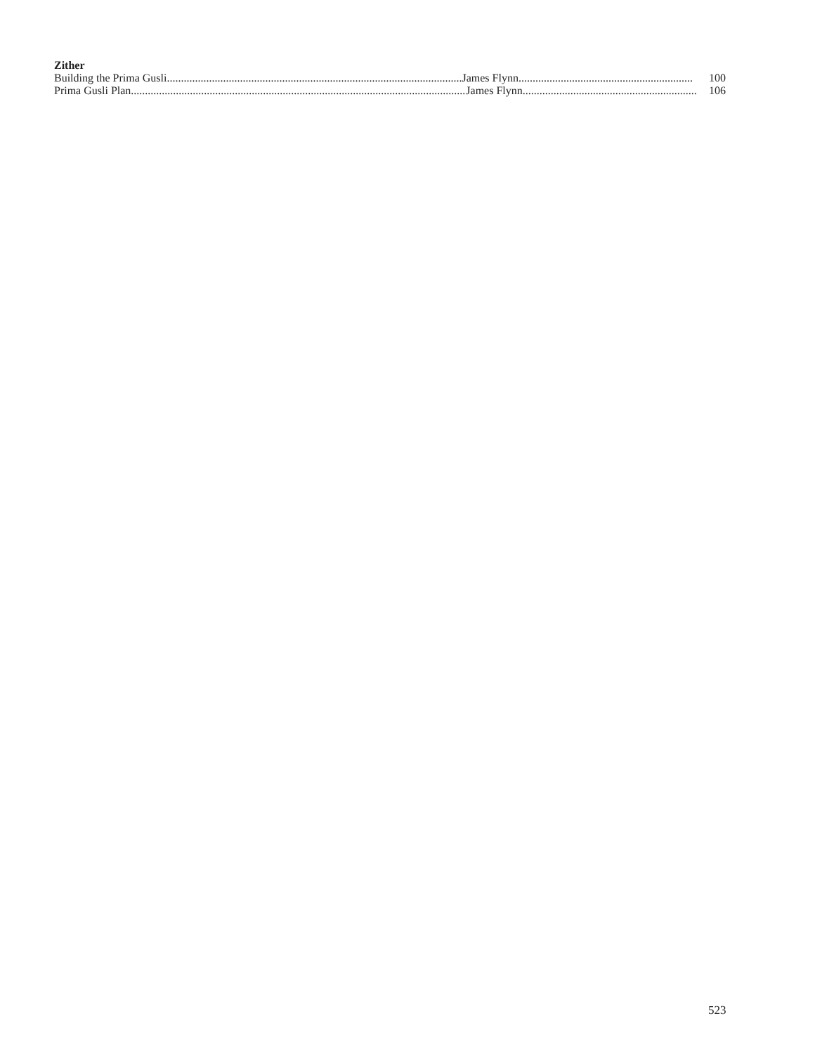Zither
Building the Prima Gusli.......................................................................................................... James Flynn.............................................................. 100
Prima Gusli Plan........................................................................................................................ James Flynn.............................................................. 106
523